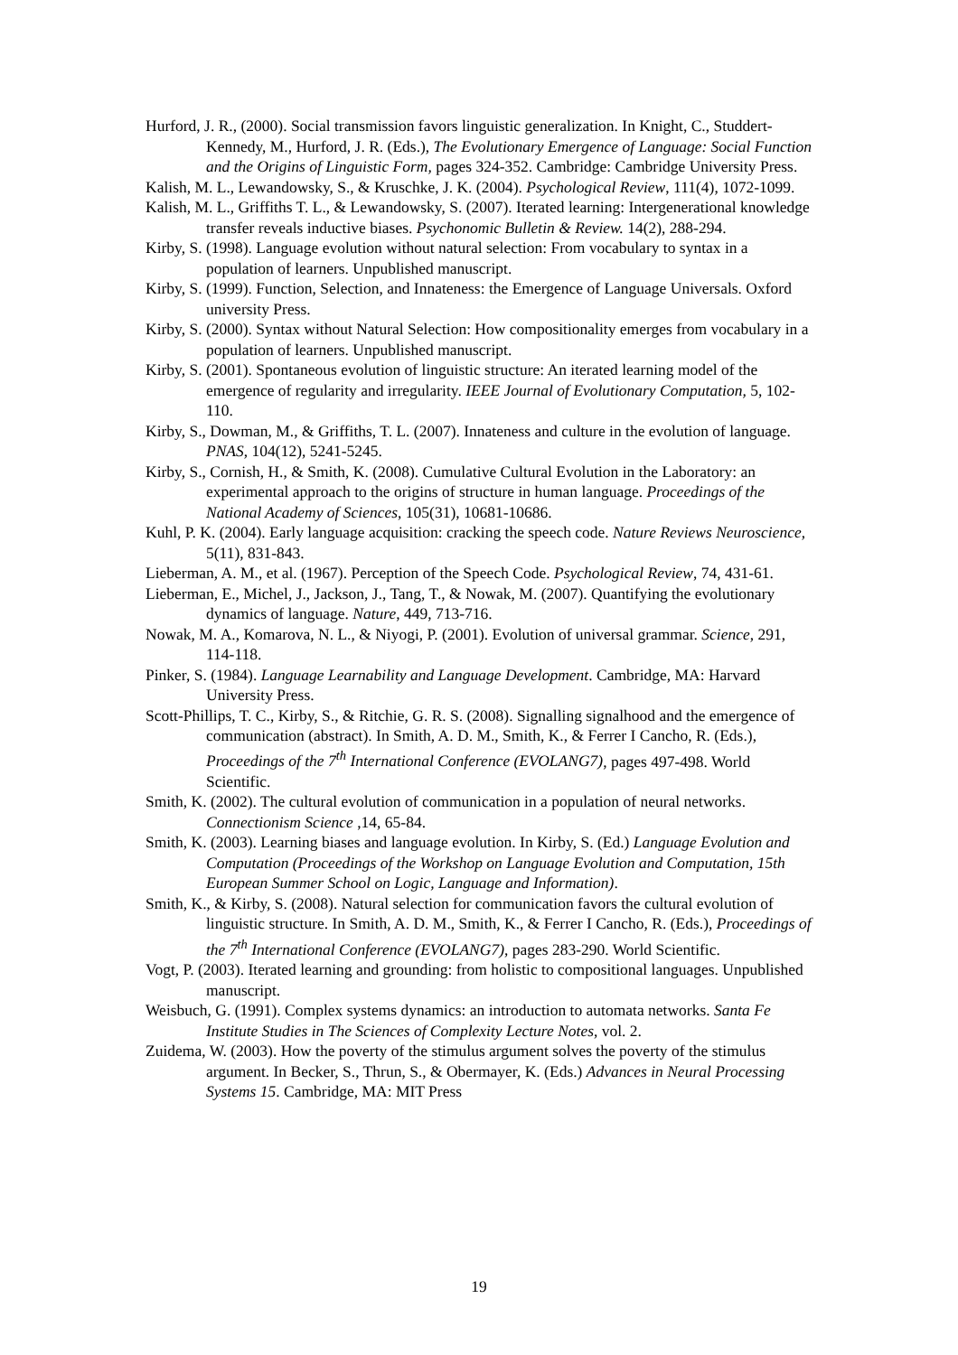Hurford, J. R., (2000). Social transmission favors linguistic generalization. In Knight, C., Studdert-Kennedy, M., Hurford, J. R. (Eds.), The Evolutionary Emergence of Language: Social Function and the Origins of Linguistic Form, pages 324-352. Cambridge: Cambridge University Press.
Kalish, M. L., Lewandowsky, S., & Kruschke, J. K. (2004). Psychological Review, 111(4), 1072-1099.
Kalish, M. L., Griffiths T. L., & Lewandowsky, S. (2007). Iterated learning: Intergenerational knowledge transfer reveals inductive biases. Psychonomic Bulletin & Review. 14(2), 288-294.
Kirby, S. (1998). Language evolution without natural selection: From vocabulary to syntax in a population of learners. Unpublished manuscript.
Kirby, S. (1999). Function, Selection, and Innateness: the Emergence of Language Universals. Oxford university Press.
Kirby, S. (2000). Syntax without Natural Selection: How compositionality emerges from vocabulary in a population of learners. Unpublished manuscript.
Kirby, S. (2001). Spontaneous evolution of linguistic structure: An iterated learning model of the emergence of regularity and irregularity. IEEE Journal of Evolutionary Computation, 5, 102-110.
Kirby, S., Dowman, M., & Griffiths, T. L. (2007). Innateness and culture in the evolution of language. PNAS, 104(12), 5241-5245.
Kirby, S., Cornish, H., & Smith, K. (2008). Cumulative Cultural Evolution in the Laboratory: an experimental approach to the origins of structure in human language. Proceedings of the National Academy of Sciences, 105(31), 10681-10686.
Kuhl, P. K. (2004). Early language acquisition: cracking the speech code. Nature Reviews Neuroscience, 5(11), 831-843.
Lieberman, A. M., et al. (1967). Perception of the Speech Code. Psychological Review, 74, 431-61.
Lieberman, E., Michel, J., Jackson, J., Tang, T., & Nowak, M. (2007). Quantifying the evolutionary dynamics of language. Nature, 449, 713-716.
Nowak, M. A., Komarova, N. L., & Niyogi, P. (2001). Evolution of universal grammar. Science, 291, 114-118.
Pinker, S. (1984). Language Learnability and Language Development. Cambridge, MA: Harvard University Press.
Scott-Phillips, T. C., Kirby, S., & Ritchie, G. R. S. (2008). Signalling signalhood and the emergence of communication (abstract). In Smith, A. D. M., Smith, K., & Ferrer I Cancho, R. (Eds.), Proceedings of the 7<sup>th</sup> International Conference (EVOLANG7), pages 497-498. World Scientific.
Smith, K. (2002). The cultural evolution of communication in a population of neural networks. Connectionism Science ,14, 65-84.
Smith, K. (2003). Learning biases and language evolution. In Kirby, S. (Ed.) Language Evolution and Computation (Proceedings of the Workshop on Language Evolution and Computation, 15th European Summer School on Logic, Language and Information).
Smith, K., & Kirby, S. (2008). Natural selection for communication favors the cultural evolution of linguistic structure. In Smith, A. D. M., Smith, K., & Ferrer I Cancho, R. (Eds.), Proceedings of the 7<sup>th</sup> International Conference (EVOLANG7), pages 283-290. World Scientific.
Vogt, P. (2003). Iterated learning and grounding: from holistic to compositional languages. Unpublished manuscript.
Weisbuch, G. (1991). Complex systems dynamics: an introduction to automata networks. Santa Fe Institute Studies in The Sciences of Complexity Lecture Notes, vol. 2.
Zuidema, W. (2003). How the poverty of the stimulus argument solves the poverty of the stimulus argument. In Becker, S., Thrun, S., & Obermayer, K. (Eds.) Advances in Neural Processing Systems 15. Cambridge, MA: MIT Press
19